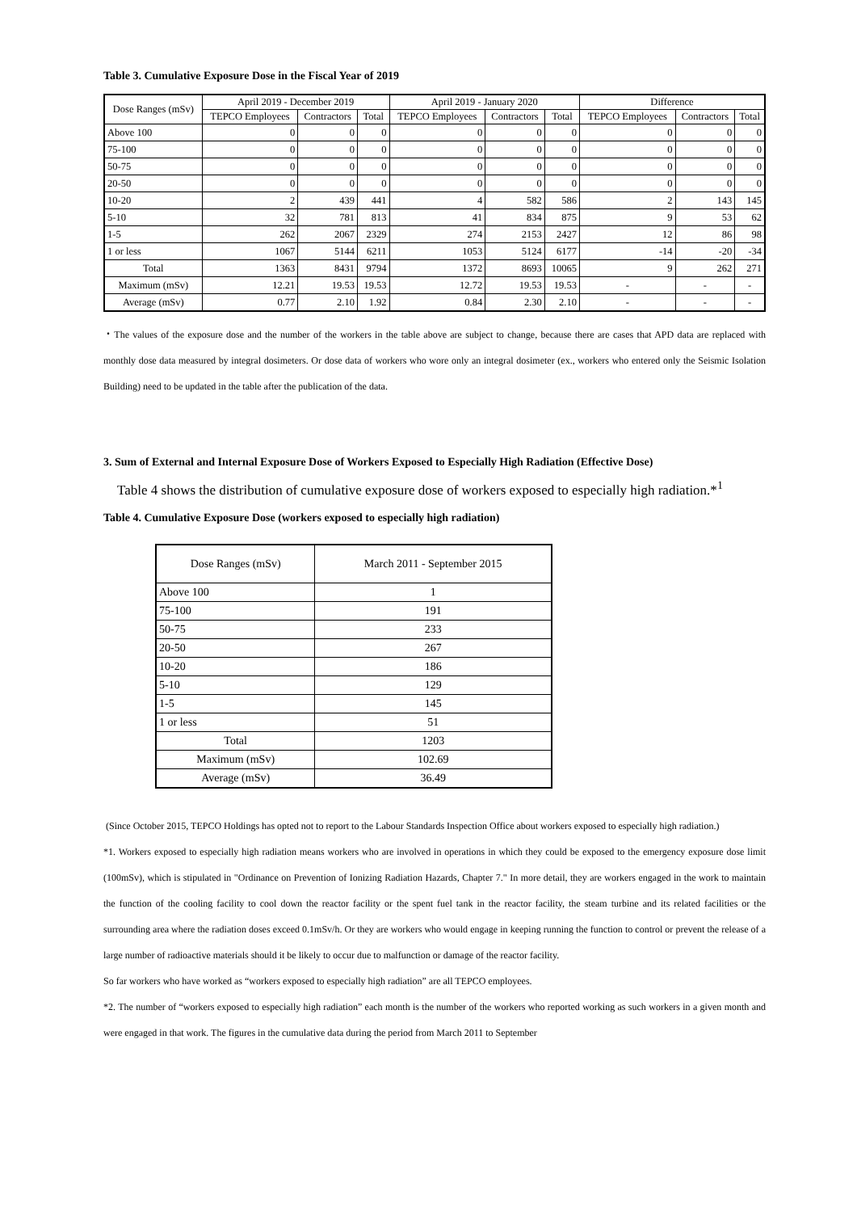Table 3. Cumulative Exposure Dose in the Fiscal Year of 2019
| Dose Ranges (mSv) | April 2019 - December 2019 | | | April 2019 - January 2020 | | | Difference | | |
| --- | --- | --- | --- | --- | --- | --- | --- | --- | --- |
| | TEPCO Employees | Contractors | Total | TEPCO Employees | Contractors | Total | TEPCO Employees | Contractors | Total |
| Above 100 | 0 | 0 | 0 | 0 | 0 | 0 | 0 | 0 | 0 |
| 75-100 | 0 | 0 | 0 | 0 | 0 | 0 | 0 | 0 | 0 |
| 50-75 | 0 | 0 | 0 | 0 | 0 | 0 | 0 | 0 | 0 |
| 20-50 | 0 | 0 | 0 | 0 | 0 | 0 | 0 | 0 | 0 |
| 10-20 | 2 | 439 | 441 | 4 | 582 | 586 | 2 | 143 | 145 |
| 5-10 | 32 | 781 | 813 | 41 | 834 | 875 | 9 | 53 | 62 |
| 1-5 | 262 | 2067 | 2329 | 274 | 2153 | 2427 | 12 | 86 | 98 |
| 1 or less | 1067 | 5144 | 6211 | 1053 | 5124 | 6177 | -14 | -20 | -34 |
| Total | 1363 | 8431 | 9794 | 1372 | 8693 | 10065 | 9 | 262 | 271 |
| Maximum (mSv) | 12.21 | 19.53 | 19.53 | 12.72 | 19.53 | 19.53 | - | - | - |
| Average (mSv) | 0.77 | 2.10 | 1.92 | 0.84 | 2.30 | 2.10 | - | - | - |
・The values of the exposure dose and the number of the workers in the table above are subject to change, because there are cases that APD data are replaced with monthly dose data measured by integral dosimeters. Or dose data of workers who wore only an integral dosimeter (ex., workers who entered only the Seismic Isolation Building) need to be updated in the table after the publication of the data.
3. Sum of External and Internal Exposure Dose of Workers Exposed to Especially High Radiation (Effective Dose)
Table 4 shows the distribution of cumulative exposure dose of workers exposed to especially high radiation.*<sup>1</sup>
Table 4. Cumulative Exposure Dose (workers exposed to especially high radiation)
| Dose Ranges (mSv) | March 2011 - September 2015 |
| Above 100 | 1 |
| 75-100 | 191 |
| 50-75 | 233 |
| 20-50 | 267 |
| 10-20 | 186 |
| 5-10 | 129 |
| 1-5 | 145 |
| 1 or less | 51 |
| Total | 1203 |
| Maximum (mSv) | 102.69 |
| Average (mSv) | 36.49 |
(Since October 2015, TEPCO Holdings has opted not to report to the Labour Standards Inspection Office about workers exposed to especially high radiation.)
*1. Workers exposed to especially high radiation means workers who are involved in operations in which they could be exposed to the emergency exposure dose limit (100mSv), which is stipulated in "Ordinance on Prevention of Ionizing Radiation Hazards, Chapter 7." In more detail, they are workers engaged in the work to maintain the function of the cooling facility to cool down the reactor facility or the spent fuel tank in the reactor facility, the steam turbine and its related facilities or the surrounding area where the radiation doses exceed 0.1mSv/h. Or they are workers who would engage in keeping running the function to control or prevent the release of a large number of radioactive materials should it be likely to occur due to malfunction or damage of the reactor facility.
So far workers who have worked as “workers exposed to especially high radiation” are all TEPCO employees.
*2. The number of “workers exposed to especially high radiation” each month is the number of the workers who reported working as such workers in a given month and were engaged in that work. The figures in the cumulative data during the period from March 2011 to September